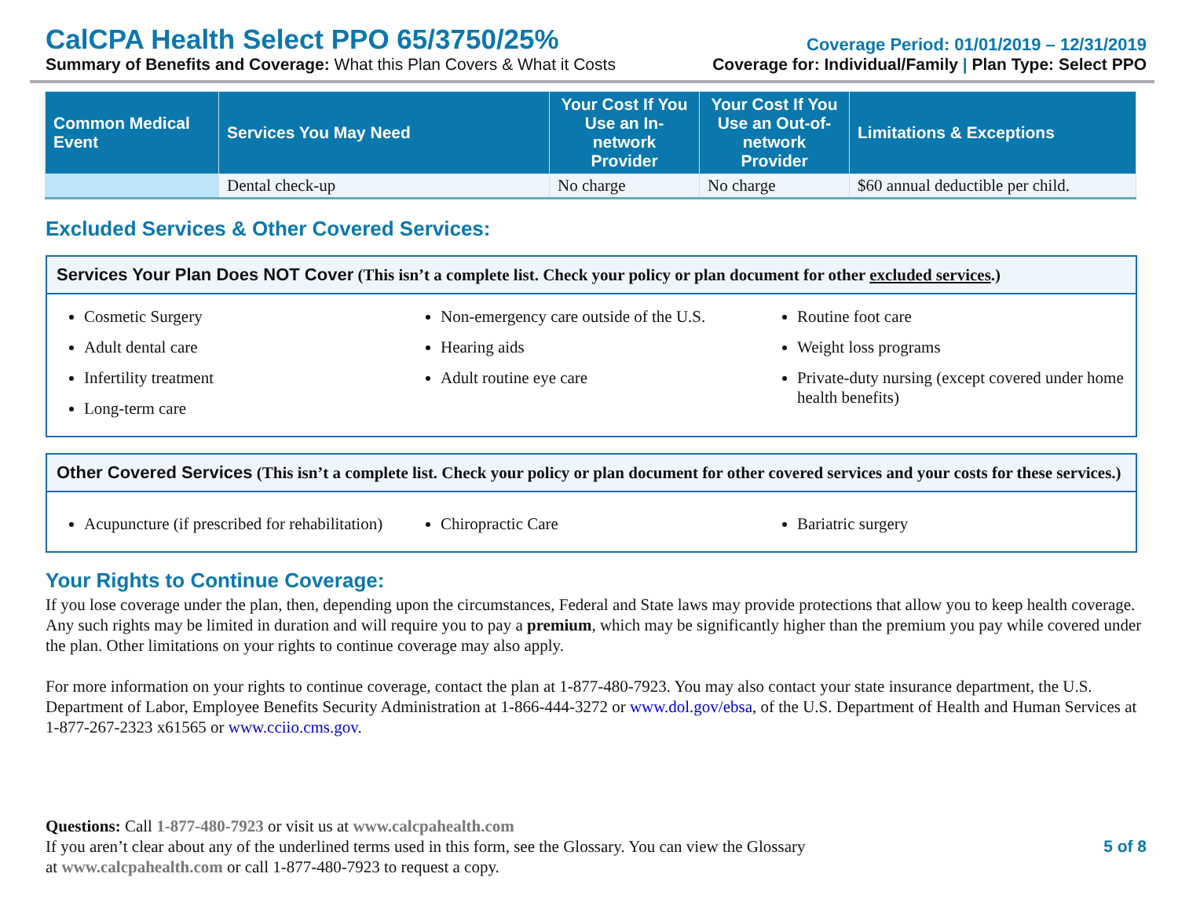CalCPA Health Select PPO 65/3750/25%
Coverage Period: 01/01/2019 – 12/31/2019
Summary of Benefits and Coverage: What this Plan Covers & What it Costs
Coverage for: Individual/Family | Plan Type: Select PPO
| Common Medical Event | Services You May Need | Your Cost If You Use an In-network Provider | Your Cost If You Use an Out-of-network Provider | Limitations & Exceptions |
| --- | --- | --- | --- | --- |
| | Dental check-up | No charge | No charge | $60 annual deductible per child. |
Excluded Services & Other Covered Services:
Services Your Plan Does NOT Cover (This isn’t a complete list. Check your policy or plan document for other excluded services.)
Cosmetic Surgery
Adult dental care
Infertility treatment
Long-term care
Non-emergency care outside of the U.S.
Hearing aids
Adult routine eye care
Routine foot care
Weight loss programs
Private-duty nursing (except covered under home health benefits)
Other Covered Services (This isn’t a complete list. Check your policy or plan document for other covered services and your costs for these services.)
Acupuncture (if prescribed for rehabilitation)
Chiropractic Care Bariatric surgery
Your Rights to Continue Coverage:
If you lose coverage under the plan, then, depending upon the circumstances, Federal and State laws may provide protections that allow you to keep health coverage. Any such rights may be limited in duration and will require you to pay a premium, which may be significantly higher than the premium you pay while covered under the plan. Other limitations on your rights to continue coverage may also apply.
For more information on your rights to continue coverage, contact the plan at 1-877-480-7923. You may also contact your state insurance department, the U.S. Department of Labor, Employee Benefits Security Administration at 1-866-444-3272 or www.dol.gov/ebsa, of the U.S. Department of Health and Human Services at 1-877-267-2323 x61565 or www.cciio.cms.gov.
Questions: Call 1-877-480-7923 or visit us at www.calcpahealth.com
If you aren’t clear about any of the underlined terms used in this form, see the Glossary. You can view the Glossary
at www.calcpahealth.com or call 1-877-480-7923 to request a copy.
5 of 8